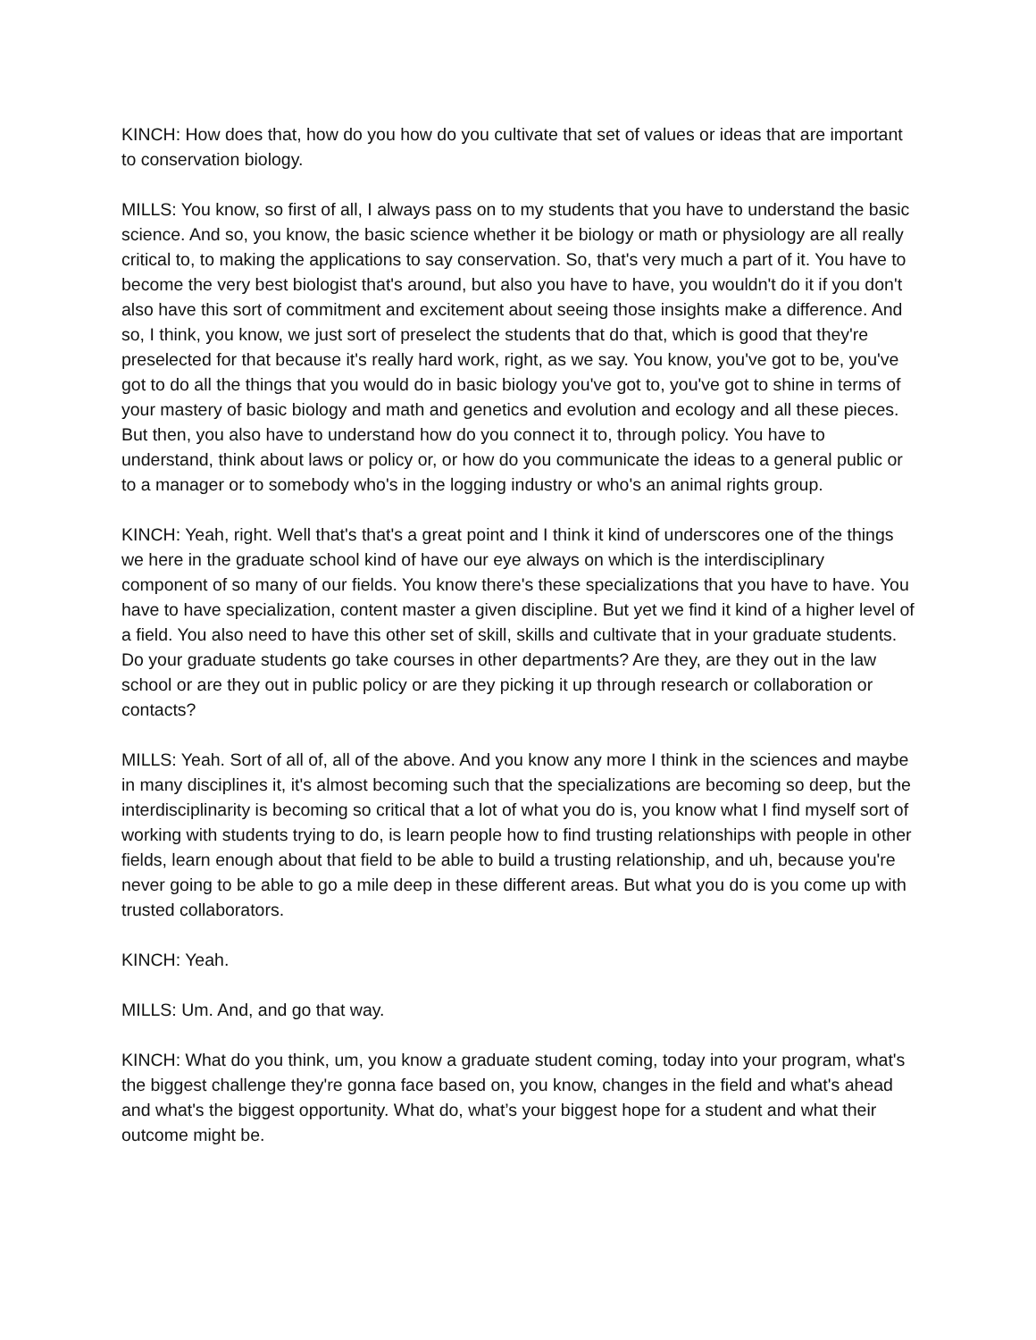KINCH: How does that, how do you how do you cultivate that set of values or ideas that are important to conservation biology.
MILLS: You know, so first of all, I always pass on to my students that you have to understand the basic science. And so, you know, the basic science whether it be biology or math or physiology are all really critical to, to making the applications to say conservation. So, that's very much a part of it. You have to become the very best biologist that's around, but also you have to have, you wouldn't do it if you don't also have this sort of commitment and excitement about seeing those insights make a difference. And so, I think, you know, we just sort of preselect the students that do that, which is good that they're preselected for that because it's really hard work, right, as we say. You know, you've got to be, you've got to do all the things that you would do in basic biology you've got to, you've got to shine in terms of your mastery of basic biology and math and genetics and evolution and ecology and all these pieces. But then, you also have to understand how do you connect it to, through policy. You have to understand, think about laws or policy or, or how do you communicate the ideas to a general public or to a manager or to somebody who's in the logging industry or who's an animal rights group.
KINCH: Yeah, right. Well that's that's a great point and I think it kind of underscores one of the things we here in the graduate school kind of have our eye always on which is the interdisciplinary component of so many of our fields. You know there's these specializations that you have to have. You have to have specialization, content master a given discipline. But yet we find it kind of a higher level of a field. You also need to have this other set of skill, skills and cultivate that in your graduate students. Do your graduate students go take courses in other departments? Are they, are they out in the law school or are they out in public policy or are they picking it up through research or collaboration or contacts?
MILLS: Yeah. Sort of all of, all of the above. And you know any more I think in the sciences and maybe in many disciplines it, it's almost becoming such that the specializations are becoming so deep, but the interdisciplinarity is becoming so critical that a lot of what you do is, you know what I find myself sort of working with students trying to do, is learn people how to find trusting relationships with people in other fields, learn enough about that field to be able to build a trusting relationship, and uh, because you're never going to be able to go a mile deep in these different areas. But what you do is you come up with trusted collaborators.
KINCH: Yeah.
MILLS: Um. And, and go that way.
KINCH: What do you think, um, you know a graduate student coming, today into your program, what's the biggest challenge they're gonna face based on, you know, changes in the field and what's ahead and what's the biggest opportunity. What do, what’s your biggest hope for a student and what their outcome might be.